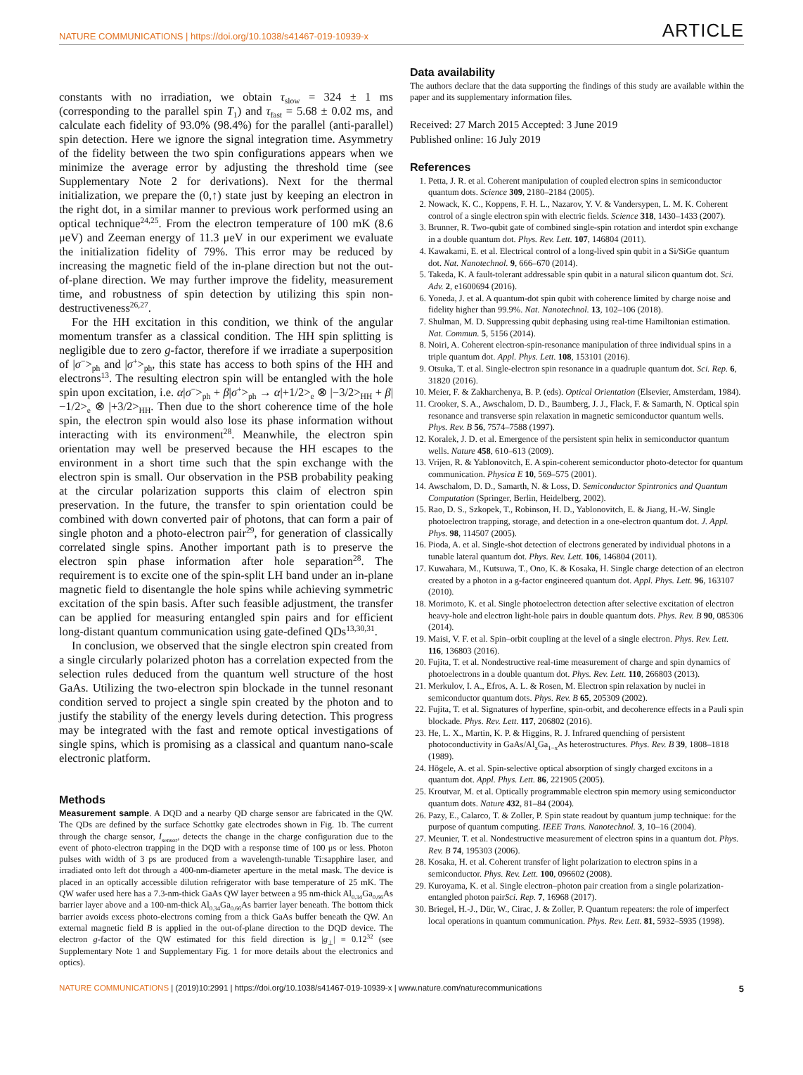NATURE COMMUNICATIONS | https://doi.org/10.1038/s41467-019-10939-x ARTICLE
constants with no irradiation, we obtain τ<sub>slow</sub> = 324 ± 1 ms (corresponding to the parallel spin T<sub>1</sub>) and τ<sub>fast</sub> = 5.68 ± 0.02 ms, and calculate each fidelity of 93.0% (98.4%) for the parallel (anti-parallel) spin detection. Here we ignore the signal integration time. Asymmetry of the fidelity between the two spin configurations appears when we minimize the average error by adjusting the threshold time (see Supplementary Note 2 for derivations). Next for the thermal initialization, we prepare the (0,↑) state just by keeping an electron in the right dot, in a similar manner to previous work performed using an optical technique<sup>24,25</sup>. From the electron temperature of 100 mK (8.6 μeV) and Zeeman energy of 11.3 μeV in our experiment we evaluate the initialization fidelity of 79%. This error may be reduced by increasing the magnetic field of the in-plane direction but not the out-of-plane direction. We may further improve the fidelity, measurement time, and robustness of spin detection by utilizing this spin non-destructiveness<sup>26,27</sup>.
For the HH excitation in this condition, we think of the angular momentum transfer as a classical condition. The HH spin splitting is negligible due to zero g-factor, therefore if we irradiate a superposition of |σ<sup>−</sup>><sub>ph</sub> and |σ<sup>+</sup>><sub>ph</sub>, this state has access to both spins of the HH and electrons<sup>13</sup>. The resulting electron spin will be entangled with the hole spin upon excitation, i.e. α|σ<sup>−</sup>><sub>ph</sub> + β|σ<sup>+</sup>><sub>ph</sub> → α|+1/2><sub>e</sub> ⊗ |−3/2><sub>HH</sub> + β|−1/2><sub>e</sub> ⊗ |+3/2><sub>HH</sub>. Then due to the short coherence time of the hole spin, the electron spin would also lose its phase information without interacting with its environment<sup>28</sup>. Meanwhile, the electron spin orientation may well be preserved because the HH escapes to the environment in a short time such that the spin exchange with the electron spin is small. Our observation in the PSB probability peaking at the circular polarization supports this claim of electron spin preservation. In the future, the transfer to spin orientation could be combined with down converted pair of photons, that can form a pair of single photon and a photo-electron pair<sup>29</sup>, for generation of classically correlated single spins. Another important path is to preserve the electron spin phase information after hole separation<sup>28</sup>. The requirement is to excite one of the spin-split LH band under an in-plane magnetic field to disentangle the hole spins while achieving symmetric excitation of the spin basis. After such feasible adjustment, the transfer can be applied for measuring entangled spin pairs and for efficient long-distant quantum communication using gate-defined QDs<sup>13,30,31</sup>.
In conclusion, we observed that the single electron spin created from a single circularly polarized photon has a correlation expected from the selection rules deduced from the quantum well structure of the host GaAs. Utilizing the two-electron spin blockade in the tunnel resonant condition served to project a single spin created by the photon and to justify the stability of the energy levels during detection. This progress may be integrated with the fast and remote optical investigations of single spins, which is promising as a classical and quantum nano-scale electronic platform.
Methods
Measurement sample. A DQD and a nearby QD charge sensor are fabricated in the QW. The QDs are defined by the surface Schottky gate electrodes shown in Fig. 1b. The current through the charge sensor, I<sub>sensor</sub>, detects the change in the charge configuration due to the event of photo-electron trapping in the DQD with a response time of 100 μs or less. Photon pulses with width of 3 ps are produced from a wavelength-tunable Ti:sapphire laser, and irradiated onto left dot through a 400-nm-diameter aperture in the metal mask. The device is placed in an optically accessible dilution refrigerator with base temperature of 25 mK. The QW wafer used here has a 7.3-nm-thick GaAs QW layer between a 95 nm-thick Al<sub>0.34</sub>Ga<sub>0.66</sub>As barrier layer above and a 100-nm-thick Al<sub>0.34</sub>Ga<sub>0.66</sub>As barrier layer beneath. The bottom thick barrier avoids excess photo-electrons coming from a thick GaAs buffer beneath the QW. An external magnetic field B is applied in the out-of-plane direction to the DQD device. The electron g-factor of the QW estimated for this field direction is |g<sub>⊥</sub>| = 0.12<sup>32</sup> (see Supplementary Note 1 and Supplementary Fig. 1 for more details about the electronics and optics).
Data availability
The authors declare that the data supporting the findings of this study are available within the paper and its supplementary information files.
Received: 27 March 2015 Accepted: 3 June 2019
Published online: 16 July 2019
References
1. Petta, J. R. et al. Coherent manipulation of coupled electron spins in semiconductor quantum dots. Science 309, 2180–2184 (2005).
2. Nowack, K. C., Koppens, F. H. L., Nazarov, Y. V. & Vandersypen, L. M. K. Coherent control of a single electron spin with electric fields. Science 318, 1430–1433 (2007).
3. Brunner, R. Two-qubit gate of combined single-spin rotation and interdot spin exchange in a double quantum dot. Phys. Rev. Lett. 107, 146804 (2011).
4. Kawakami, E. et al. Electrical control of a long-lived spin qubit in a Si/SiGe quantum dot. Nat. Nanotechnol. 9, 666–670 (2014).
5. Takeda, K. A fault-tolerant addressable spin qubit in a natural silicon quantum dot. Sci. Adv. 2, e1600694 (2016).
6. Yoneda, J. et al. A quantum-dot spin qubit with coherence limited by charge noise and fidelity higher than 99.9%. Nat. Nanotechnol. 13, 102–106 (2018).
7. Shulman, M. D. Suppressing qubit dephasing using real-time Hamiltonian estimation. Nat. Commun. 5, 5156 (2014).
8. Noiri, A. Coherent electron-spin-resonance manipulation of three individual spins in a triple quantum dot. Appl. Phys. Lett. 108, 153101 (2016).
9. Otsuka, T. et al. Single-electron spin resonance in a quadruple quantum dot. Sci. Rep. 6, 31820 (2016).
10. Meier, F. & Zakharchenya, B. P. (eds). Optical Orientation (Elsevier, Amsterdam, 1984).
11. Crooker, S. A., Awschalom, D. D., Baumberg, J. J., Flack, F. & Samarth, N. Optical spin resonance and transverse spin relaxation in magnetic semiconductor quantum wells. Phys. Rev. B 56, 7574–7588 (1997).
12. Koralek, J. D. et al. Emergence of the persistent spin helix in semiconductor quantum wells. Nature 458, 610–613 (2009).
13. Vrijen, R. & Yablonovitch, E. A spin-coherent semiconductor photo-detector for quantum communication. Physica E 10, 569–575 (2001).
14. Awschalom, D. D., Samarth, N. & Loss, D. Semiconductor Spintronics and Quantum Computation (Springer, Berlin, Heidelberg, 2002).
15. Rao, D. S., Szkopek, T., Robinson, H. D., Yablonovitch, E. & Jiang, H.-W. Single photoelectron trapping, storage, and detection in a one-electron quantum dot. J. Appl. Phys. 98, 114507 (2005).
16. Pioda, A. et al. Single-shot detection of electrons generated by individual photons in a tunable lateral quantum dot. Phys. Rev. Lett. 106, 146804 (2011).
17. Kuwahara, M., Kutsuwa, T., Ono, K. & Kosaka, H. Single charge detection of an electron created by a photon in a g-factor engineered quantum dot. Appl. Phys. Lett. 96, 163107 (2010).
18. Morimoto, K. et al. Single photoelectron detection after selective excitation of electron heavy-hole and electron light-hole pairs in double quantum dots. Phys. Rev. B 90, 085306 (2014).
19. Maisi, V. F. et al. Spin–orbit coupling at the level of a single electron. Phys. Rev. Lett. 116, 136803 (2016).
20. Fujita, T. et al. Nondestructive real-time measurement of charge and spin dynamics of photoelectrons in a double quantum dot. Phys. Rev. Lett. 110, 266803 (2013).
21. Merkulov, I. A., Efros, A. L. & Rosen, M. Electron spin relaxation by nuclei in semiconductor quantum dots. Phys. Rev. B 65, 205309 (2002).
22. Fujita, T. et al. Signatures of hyperfine, spin-orbit, and decoherence effects in a Pauli spin blockade. Phys. Rev. Lett. 117, 206802 (2016).
23. He, L. X., Martin, K. P. & Higgins, R. J. Infrared quenching of persistent photoconductivity in GaAs/Al<sub>x</sub>Ga<sub>1−x</sub>As heterostructures. Phys. Rev. B 39, 1808–1818 (1989).
24. Högele, A. et al. Spin-selective optical absorption of singly charged excitons in a quantum dot. Appl. Phys. Lett. 86, 221905 (2005).
25. Kroutvar, M. et al. Optically programmable electron spin memory using semiconductor quantum dots. Nature 432, 81–84 (2004).
26. Pazy, E., Calarco, T. & Zoller, P. Spin state readout by quantum jump technique: for the purpose of quantum computing. IEEE Trans. Nanotechnol. 3, 10–16 (2004).
27. Meunier, T. et al. Nondestructive measurement of electron spins in a quantum dot. Phys. Rev. B 74, 195303 (2006).
28. Kosaka, H. et al. Coherent transfer of light polarization to electron spins in a semiconductor. Phys. Rev. Lett. 100, 096602 (2008).
29. Kuroyama, K. et al. Single electron–photon pair creation from a single polarization-entangled photon pairSci. Rep. 7, 16968 (2017).
30. Briegel, H.-J., Dür, W., Cirac, J. & Zoller, P. Quantum repeaters: the role of imperfect local operations in quantum communication. Phys. Rev. Lett. 81, 5932–5935 (1998).
NATURE COMMUNICATIONS | (2019)10:2991 | https://doi.org/10.1038/s41467-019-10939-x | www.nature.com/naturecommunications 5